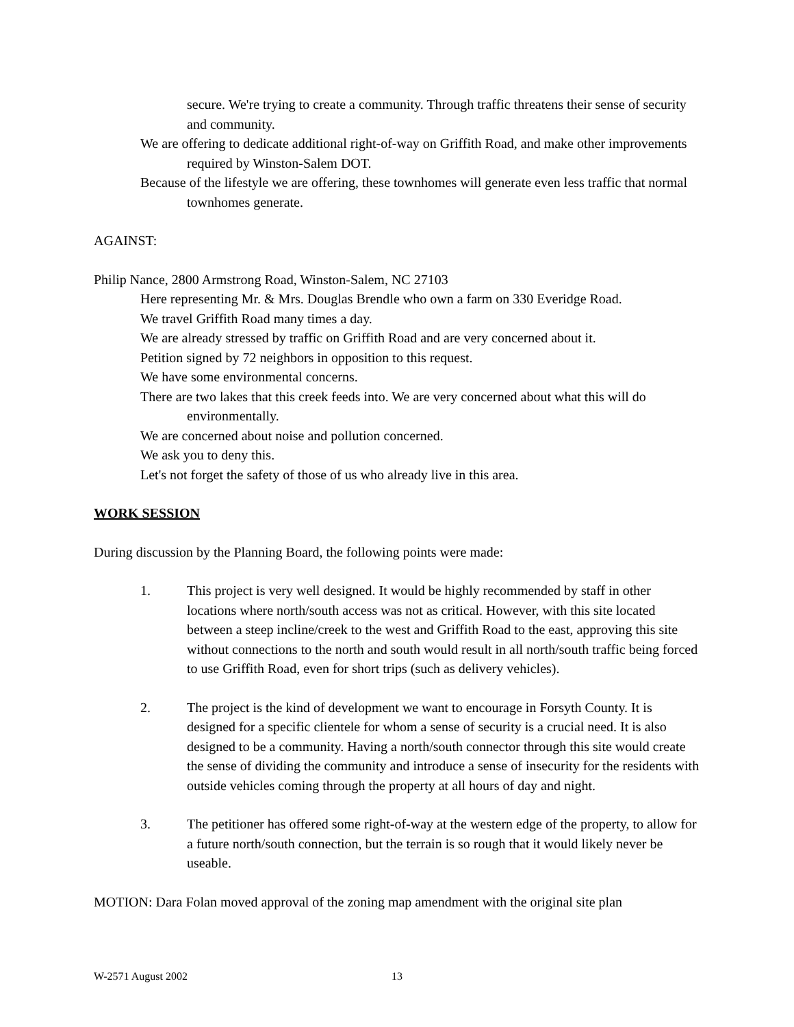secure. We're trying to create a community. Through traffic threatens their sense of security and community.
We are offering to dedicate additional right-of-way on Griffith Road, and make other improvements required by Winston-Salem DOT.
Because of the lifestyle we are offering, these townhomes will generate even less traffic that normal townhomes generate.
AGAINST:
Philip Nance, 2800 Armstrong Road, Winston-Salem, NC 27103
Here representing Mr. & Mrs. Douglas Brendle who own a farm on 330 Everidge Road.
We travel Griffith Road many times a day.
We are already stressed by traffic on Griffith Road and are very concerned about it.
Petition signed by 72 neighbors in opposition to this request.
We have some environmental concerns.
There are two lakes that this creek feeds into. We are very concerned about what this will do environmentally.
We are concerned about noise and pollution concerned.
We ask you to deny this.
Let's not forget the safety of those of us who already live in this area.
WORK SESSION
During discussion by the Planning Board, the following points were made:
1. This project is very well designed. It would be highly recommended by staff in other locations where north/south access was not as critical. However, with this site located between a steep incline/creek to the west and Griffith Road to the east, approving this site without connections to the north and south would result in all north/south traffic being forced to use Griffith Road, even for short trips (such as delivery vehicles).
2. The project is the kind of development we want to encourage in Forsyth County. It is designed for a specific clientele for whom a sense of security is a crucial need. It is also designed to be a community. Having a north/south connector through this site would create the sense of dividing the community and introduce a sense of insecurity for the residents with outside vehicles coming through the property at all hours of day and night.
3. The petitioner has offered some right-of-way at the western edge of the property, to allow for a future north/south connection, but the terrain is so rough that it would likely never be useable.
MOTION: Dara Folan moved approval of the zoning map amendment with the original site plan
W-2571 August 2002 13